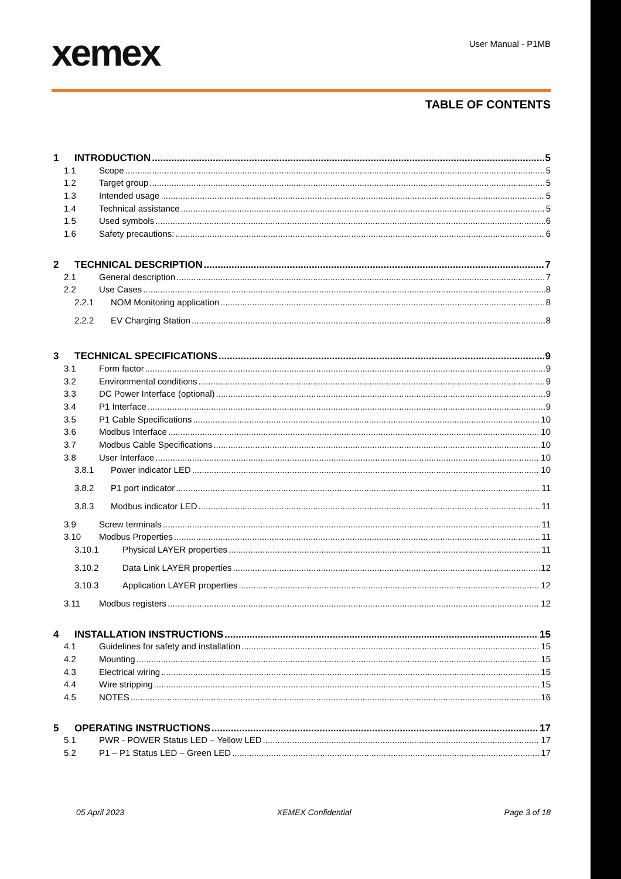xemex
User Manual - P1MB
TABLE OF CONTENTS
1 INTRODUCTION 5
1.1 Scope 5
1.2 Target group 5
1.3 Intended usage 5
1.4 Technical assistance 5
1.5 Used symbols 6
1.6 Safety precautions: 6
2 TECHNICAL DESCRIPTION 7
2.1 General description 7
2.2 Use Cases 8
2.2.1 NOM Monitoring application 8
2.2.2 EV Charging Station 8
3 TECHNICAL SPECIFICATIONS 9
3.1 Form factor 9
3.2 Environmental conditions 9
3.3 DC Power Interface (optional) 9
3.4 P1 Interface 9
3.5 P1 Cable Specifications 10
3.6 Modbus Interface 10
3.7 Modbus Cable Specifications 10
3.8 User Interface 10
3.8.1 Power indicator LED 10
3.8.2 P1 port indicator 11
3.8.3 Modbus indicator LED 11
3.9 Screw terminals 11
3.10 Modbus Properties 11
3.10.1 Physical LAYER properties 11
3.10.2 Data Link LAYER properties 12
3.10.3 Application LAYER properties 12
3.11 Modbus registers 12
4 INSTALLATION INSTRUCTIONS 15
4.1 Guidelines for safety and installation 15
4.2 Mounting 15
4.3 Electrical wiring 15
4.4 Wire stripping 15
4.5 NOTES 16
5 OPERATING INSTRUCTIONS 17
5.1 PWR - POWER Status LED – Yellow LED 17
5.2 P1 – P1 Status LED – Green LED 17
05 April 2023 XEMEX Confidential Page 3 of 18